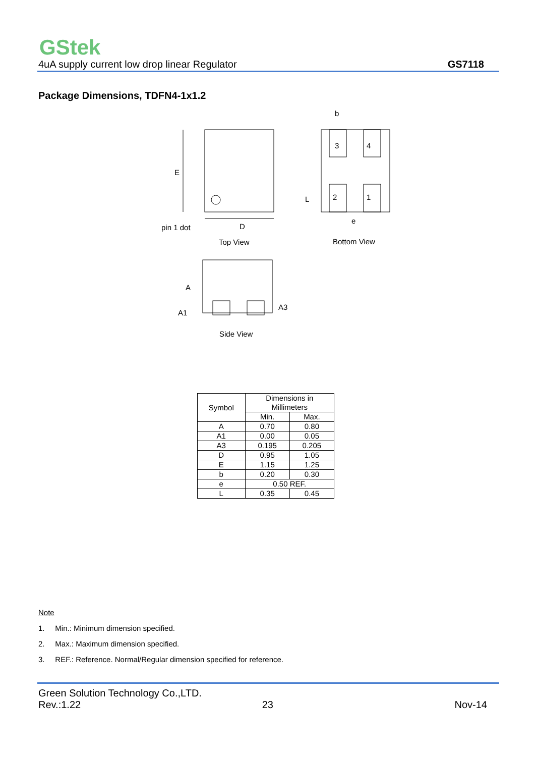GStek
4uA supply current low drop linear Regulator GS7118
Package Dimensions, TDFN4-1x1.2
E
D
pin 1 dot
Top View
3
4
2
1
b
L
e
Bottom View
A
A1
A3
Side View
| Symbol | Dimensions in Millimeters | |
| --- | --- | --- |
| | Min. | Max. |
| A | 0.70 | 0.80 |
| A1 | 0.00 | 0.05 |
| A3 | 0.195 | 0.205 |
| D | 0.95 | 1.05 |
| E | 1.15 | 1.25 |
| b | 0.20 | 0.30 |
| e | 0.50 REF. | |
| L | 0.35 | 0.45 |
Note
1. Min.: Minimum dimension specified.
2. Max.: Maximum dimension specified.
3. REF.: Reference. Normal/Regular dimension specified for reference.
Green Solution Technology Co.,LTD.
Rev.:1.22 23 Nov-14